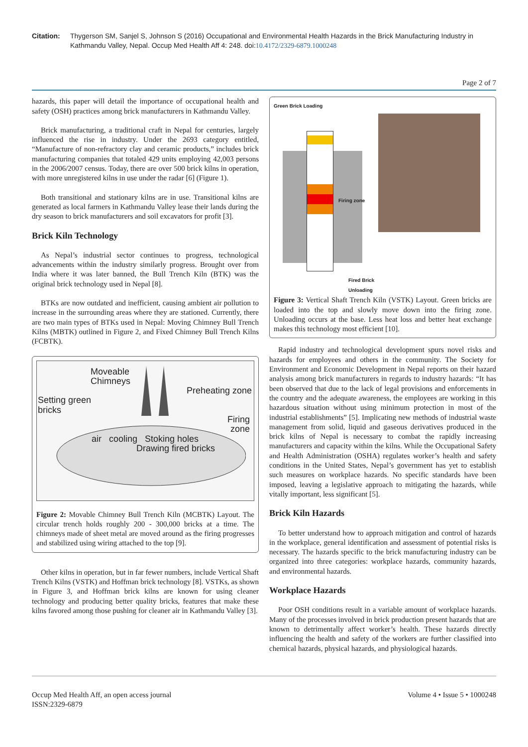Citation: Thygerson SM, Sanjel S, Johnson S (2016) Occupational and Environmental Health Hazards in the Brick Manufacturing Industry in Kathmandu Valley, Nepal. Occup Med Health Aff 4: 248. doi:10.4172/2329-6879.1000248
Page 2 of 7
hazards, this paper will detail the importance of occupational health and safety (OSH) practices among brick manufacturers in Kathmandu Valley.
Brick manufacturing, a traditional craft in Nepal for centuries, largely influenced the rise in industry. Under the 2693 category entitled, “Manufacture of non-refractory clay and ceramic products,” includes brick manufacturing companies that totaled 429 units employing 42,003 persons in the 2006/2007 census. Today, there are over 500 brick kilns in operation, with more unregistered kilns in use under the radar [6] (Figure 1).
Both transitional and stationary kilns are in use. Transitional kilns are generated as local farmers in Kathmandu Valley lease their lands during the dry season to brick manufacturers and soil excavators for profit [3].
Brick Kiln Technology
As Nepal’s industrial sector continues to progress, technological advancements within the industry similarly progress. Brought over from India where it was later banned, the Bull Trench Kiln (BTK) was the original brick technology used in Nepal [8].
BTKs are now outdated and inefficient, causing ambient air pollution to increase in the surrounding areas where they are stationed. Currently, there are two main types of BTKs used in Nepal: Moving Chimney Bull Trench Kilns (MBTK) outlined in Figure 2, and Fixed Chimney Bull Trench Kilns (FCBTK).
Moveable
Chimneys
Preheating zone
Setting green
bricks
Firing
zone
air cooling Stoking holes
Drawing fired bricks
Figure 2: Movable Chimney Bull Trench Kiln (MCBTK) Layout. The circular trench holds roughly 200 - 300,000 bricks at a time. The chimneys made of sheet metal are moved around as the firing progresses and stabilized using wiring attached to the top [9].
Other kilns in operation, but in far fewer numbers, include Vertical Shaft Trench Kilns (VSTK) and Hoffman brick technology [8]. VSTKs, as shown in Figure 3, and Hoffman brick kilns are known for using cleaner technology and producing better quality bricks, features that make these kilns favored among those pushing for cleaner air in Kathmandu Valley [3].
Green Brick Loading
Firing zone
Fired Brick Unloading
Figure 3: Vertical Shaft Trench Kiln (VSTK) Layout. Green bricks are loaded into the top and slowly move down into the firing zone. Unloading occurs at the base. Less heat loss and better heat exchange makes this technology most efficient [10].
Rapid industry and technological development spurs novel risks and hazards for employees and others in the community. The Society for Environment and Economic Development in Nepal reports on their hazard analysis among brick manufacturers in regards to industry hazards: “It has been observed that due to the lack of legal provisions and enforcements in the country and the adequate awareness, the employees are working in this hazardous situation without using minimum protection in most of the industrial establishments” [5]. Implicating new methods of industrial waste management from solid, liquid and gaseous derivatives produced in the brick kilns of Nepal is necessary to combat the rapidly increasing manufacturers and capacity within the kilns. While the Occupational Safety and Health Administration (OSHA) regulates worker’s health and safety conditions in the United States, Nepal’s government has yet to establish such measures on workplace hazards. No specific standards have been imposed, leaving a legislative approach to mitigating the hazards, while vitally important, less significant [5].
Brick Kiln Hazards
To better understand how to approach mitigation and control of hazards in the workplace, general identification and assessment of potential risks is necessary. The hazards specific to the brick manufacturing industry can be organized into three categories: workplace hazards, community hazards, and environmental hazards.
Workplace Hazards
Poor OSH conditions result in a variable amount of workplace hazards. Many of the processes involved in brick production present hazards that are known to detrimentally affect worker’s health. These hazards directly influencing the health and safety of the workers are further classified into chemical hazards, physical hazards, and physiological hazards.
Occup Med Health Aff, an open access journal
ISSN:2329-6879
Volume 4 • Issue 5 • 1000248